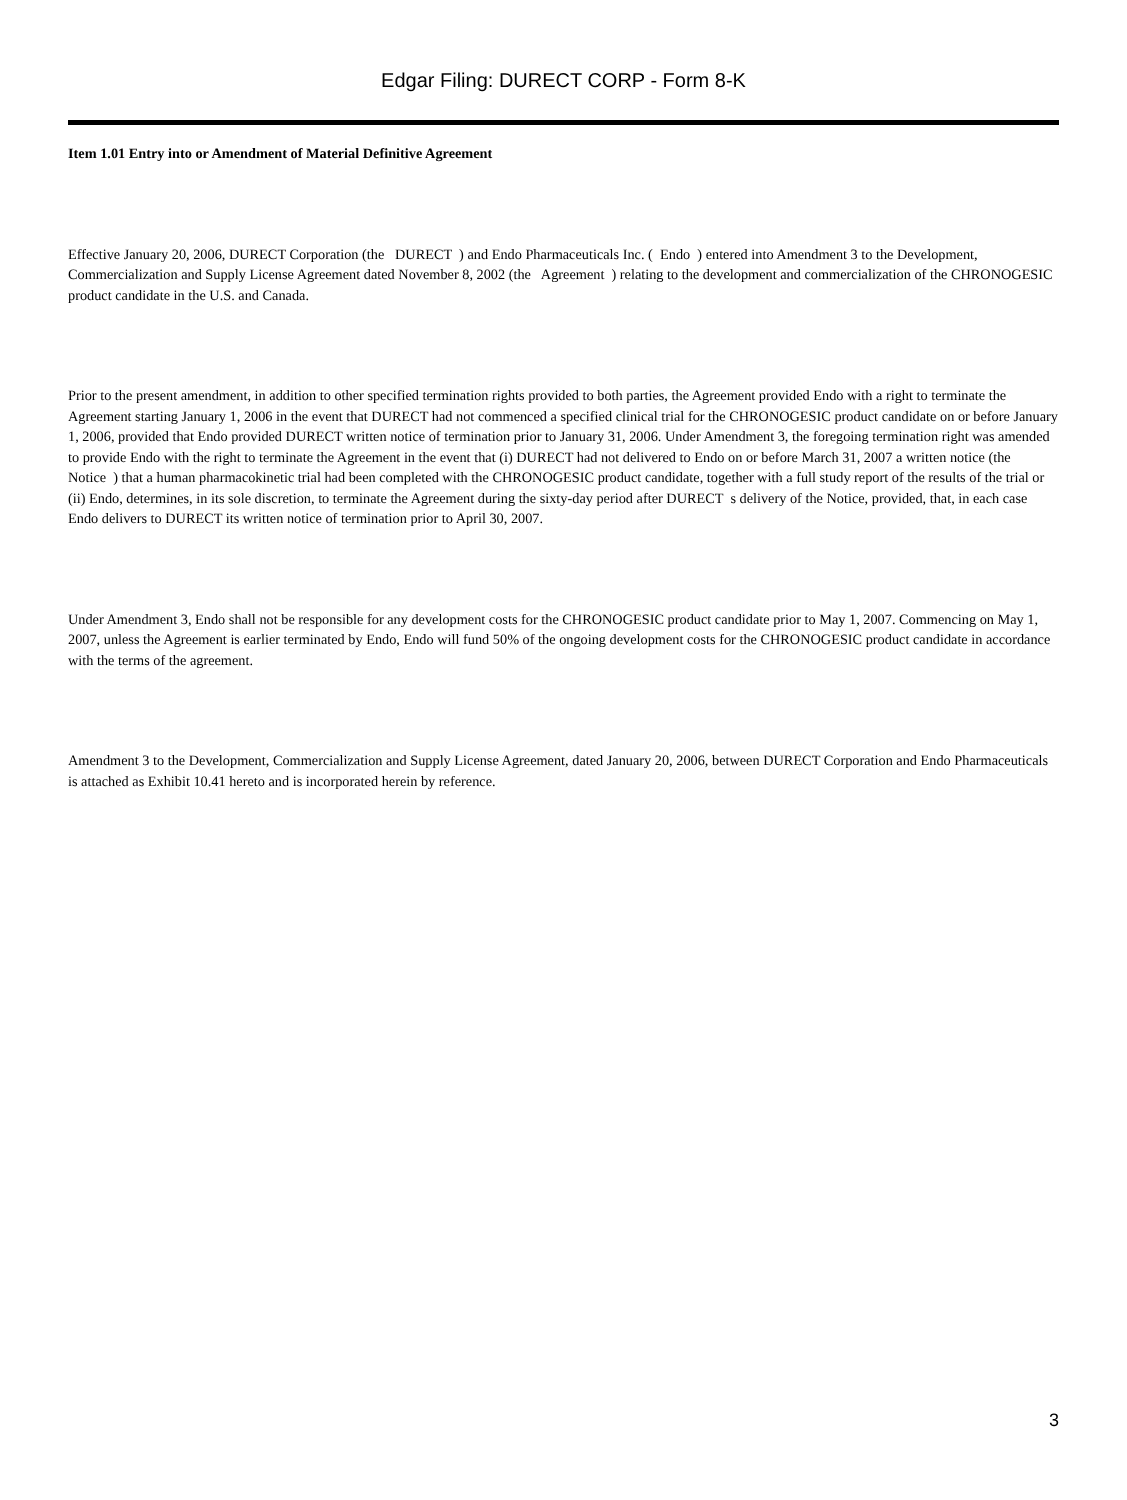Edgar Filing: DURECT CORP - Form 8-K
Item 1.01 Entry into or Amendment of Material Definitive Agreement
Effective January 20, 2006, DURECT Corporation (the DURECT ) and Endo Pharmaceuticals Inc. ( Endo ) entered into Amendment 3 to the Development, Commercialization and Supply License Agreement dated November 8, 2002 (the Agreement ) relating to the development and commercialization of the CHRONOGESIC product candidate in the U.S. and Canada.
Prior to the present amendment, in addition to other specified termination rights provided to both parties, the Agreement provided Endo with a right to terminate the Agreement starting January 1, 2006 in the event that DURECT had not commenced a specified clinical trial for the CHRONOGESIC product candidate on or before January 1, 2006, provided that Endo provided DURECT written notice of termination prior to January 31, 2006. Under Amendment 3, the foregoing termination right was amended to provide Endo with the right to terminate the Agreement in the event that (i) DURECT had not delivered to Endo on or before March 31, 2007 a written notice (the Notice ) that a human pharmacokinetic trial had been completed with the CHRONOGESIC product candidate, together with a full study report of the results of the trial or (ii) Endo, determines, in its sole discretion, to terminate the Agreement during the sixty-day period after DURECT s delivery of the Notice, provided, that, in each case Endo delivers to DURECT its written notice of termination prior to April 30, 2007.
Under Amendment 3, Endo shall not be responsible for any development costs for the CHRONOGESIC product candidate prior to May 1, 2007. Commencing on May 1, 2007, unless the Agreement is earlier terminated by Endo, Endo will fund 50% of the ongoing development costs for the CHRONOGESIC product candidate in accordance with the terms of the agreement.
Amendment 3 to the Development, Commercialization and Supply License Agreement, dated January 20, 2006, between DURECT Corporation and Endo Pharmaceuticals is attached as Exhibit 10.41 hereto and is incorporated herein by reference.
3